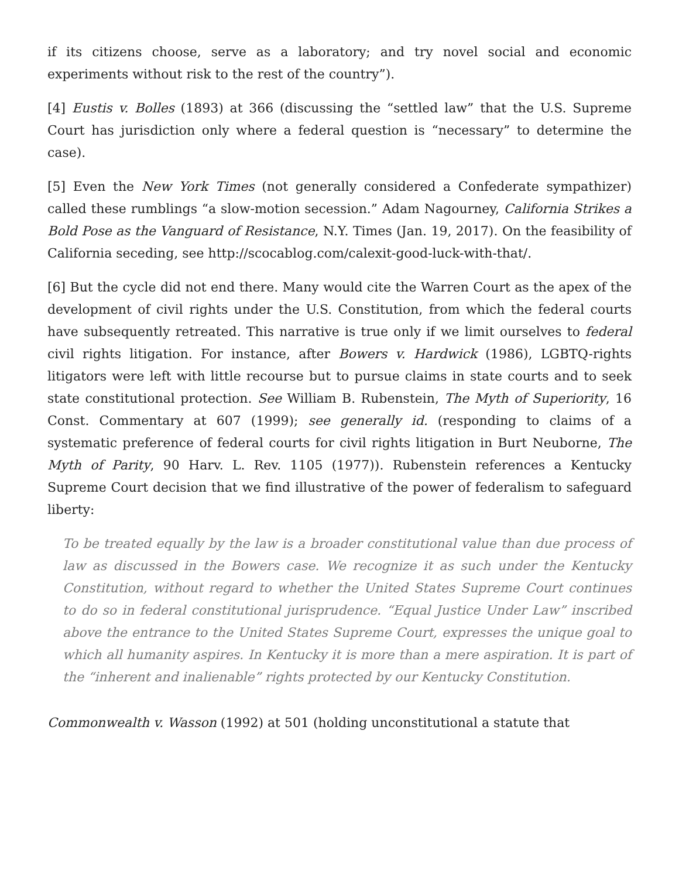if its citizens choose, serve as a laboratory; and try novel social and economic experiments without risk to the rest of the country”).
[4] Eustis v. Bolles (1893) at 366 (discussing the “settled law” that the U.S. Supreme Court has jurisdiction only where a federal question is “necessary” to determine the case).
[5] Even the New York Times (not generally considered a Confederate sympathizer) called these rumblings “a slow-motion secession.” Adam Nagourney, California Strikes a Bold Pose as the Vanguard of Resistance, N.Y. Times (Jan. 19, 2017). On the feasibility of California seceding, see http://scocablog.com/calexit-good-luck-with-that/.
[6] But the cycle did not end there. Many would cite the Warren Court as the apex of the development of civil rights under the U.S. Constitution, from which the federal courts have subsequently retreated. This narrative is true only if we limit ourselves to federal civil rights litigation. For instance, after Bowers v. Hardwick (1986), LGBTQ-rights litigators were left with little recourse but to pursue claims in state courts and to seek state constitutional protection. See William B. Rubenstein, The Myth of Superiority, 16 Const. Commentary at 607 (1999); see generally id. (responding to claims of a systematic preference of federal courts for civil rights litigation in Burt Neuborne, The Myth of Parity, 90 Harv. L. Rev. 1105 (1977)). Rubenstein references a Kentucky Supreme Court decision that we find illustrative of the power of federalism to safeguard liberty:
To be treated equally by the law is a broader constitutional value than due process of law as discussed in the Bowers case. We recognize it as such under the Kentucky Constitution, without regard to whether the United States Supreme Court continues to do so in federal constitutional jurisprudence. “Equal Justice Under Law” inscribed above the entrance to the United States Supreme Court, expresses the unique goal to which all humanity aspires. In Kentucky it is more than a mere aspiration. It is part of the “inherent and inalienable” rights protected by our Kentucky Constitution.
Commonwealth v. Wasson (1992) at 501 (holding unconstitutional a statute that